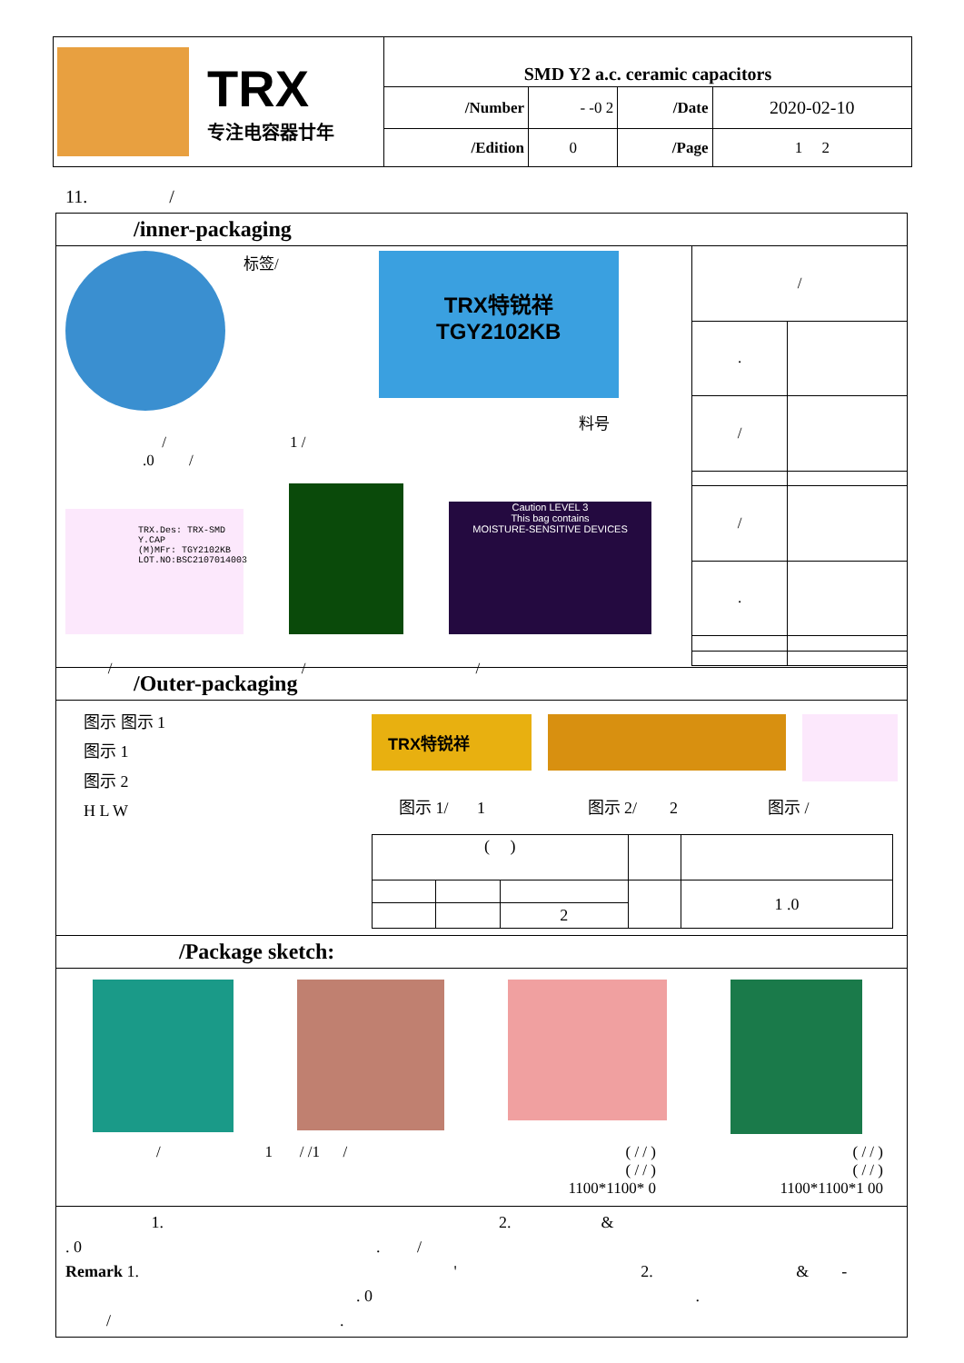| TRX 专注电容器廿年 | SMD Y2 a.c. ceramic capacitors | | | |
| | /Number | - -0 2 | /Date | 2020-02-10 |
| | /Edition | 0 | /Page | 1 2 |
11. /
/inner-packaging
标签/
TRX特锐祥
TGY2102KB
料号
/ 1 /
.0 /
TRX.Des: TRX-SMD Y.CAP
(M)MFr: TGY2102KB
LOT.NO:BSC2107014003
Caution LEVEL 3
This bag contains
MOISTURE-SENSITIVE DEVICES
/ / /
| / | |
| . | |
| / | |
| / | |
| . | |
/Outer-packaging
图示 图示 1
图示 1
图示 2
H L W
TRX特锐祥
图示 1/ 1 图示 2/ 2 图示 /
| ( ) | | | | |
| | | | | 1 .0 |
| | | 2 | | |
/Package sketch:
/ 1 / /1 /
( / / )
( / / )
1100*1100* 0
( / / )
( / / )
1100*1100*1 00
1. 2. &
. 0 . /
Remark 1. ' 2. & -
. 0 .
/ .